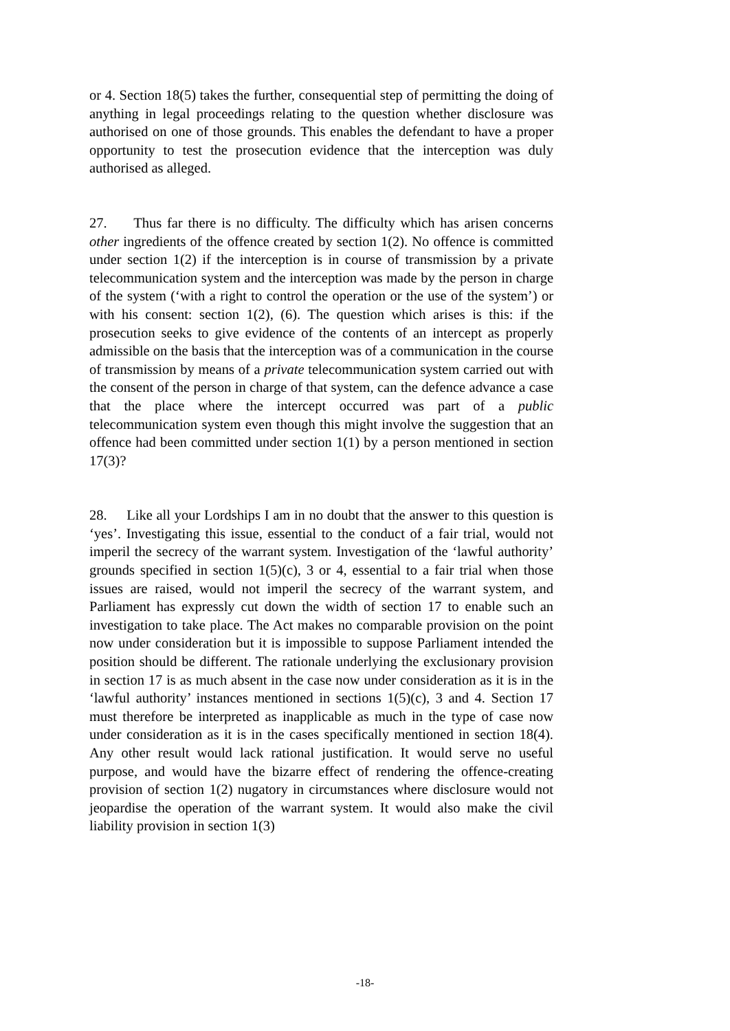or 4. Section 18(5) takes the further, consequential step of permitting the doing of anything in legal proceedings relating to the question whether disclosure was authorised on one of those grounds. This enables the defendant to have a proper opportunity to test the prosecution evidence that the interception was duly authorised as alleged.
27. Thus far there is no difficulty. The difficulty which has arisen concerns other ingredients of the offence created by section 1(2). No offence is committed under section 1(2) if the interception is in course of transmission by a private telecommunication system and the interception was made by the person in charge of the system (‘with a right to control the operation or the use of the system’) or with his consent: section 1(2), (6). The question which arises is this: if the prosecution seeks to give evidence of the contents of an intercept as properly admissible on the basis that the interception was of a communication in the course of transmission by means of a private telecommunication system carried out with the consent of the person in charge of that system, can the defence advance a case that the place where the intercept occurred was part of a public telecommunication system even though this might involve the suggestion that an offence had been committed under section 1(1) by a person mentioned in section 17(3)?
28. Like all your Lordships I am in no doubt that the answer to this question is ‘yes’. Investigating this issue, essential to the conduct of a fair trial, would not imperil the secrecy of the warrant system. Investigation of the ‘lawful authority’ grounds specified in section 1(5)(c), 3 or 4, essential to a fair trial when those issues are raised, would not imperil the secrecy of the warrant system, and Parliament has expressly cut down the width of section 17 to enable such an investigation to take place. The Act makes no comparable provision on the point now under consideration but it is impossible to suppose Parliament intended the position should be different. The rationale underlying the exclusionary provision in section 17 is as much absent in the case now under consideration as it is in the ‘lawful authority’ instances mentioned in sections 1(5)(c), 3 and 4. Section 17 must therefore be interpreted as inapplicable as much in the type of case now under consideration as it is in the cases specifically mentioned in section 18(4). Any other result would lack rational justification. It would serve no useful purpose, and would have the bizarre effect of rendering the offence-creating provision of section 1(2) nugatory in circumstances where disclosure would not jeopardise the operation of the warrant system. It would also make the civil liability provision in section 1(3)
-18-